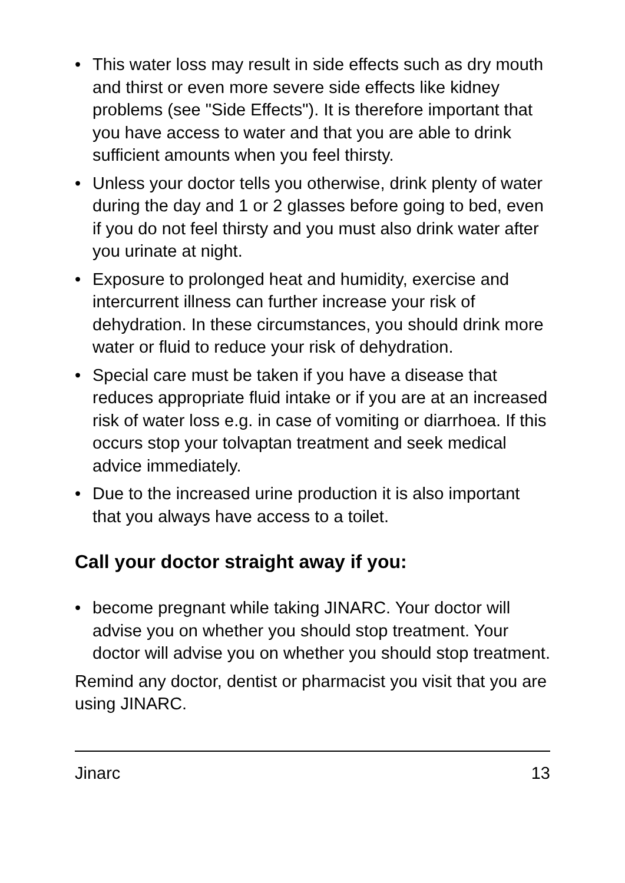• This water loss may result in side effects such as dry mouth and thirst or even more severe side effects like kidney problems (see "Side Effects"). It is therefore important that you have access to water and that you are able to drink sufficient amounts when you feel thirsty.
• Unless your doctor tells you otherwise, drink plenty of water during the day and 1 or 2 glasses before going to bed, even if you do not feel thirsty and you must also drink water after you urinate at night.
• Exposure to prolonged heat and humidity, exercise and intercurrent illness can further increase your risk of dehydration. In these circumstances, you should drink more water or fluid to reduce your risk of dehydration.
• Special care must be taken if you have a disease that reduces appropriate fluid intake or if you are at an increased risk of water loss e.g. in case of vomiting or diarrhoea. If this occurs stop your tolvaptan treatment and seek medical advice immediately.
• Due to the increased urine production it is also important that you always have access to a toilet.
Call your doctor straight away if you:
• become pregnant while taking JINARC. Your doctor will advise you on whether you should stop treatment. Your doctor will advise you on whether you should stop treatment.
Remind any doctor, dentist or pharmacist you visit that you are using JINARC.
Jinarc 13